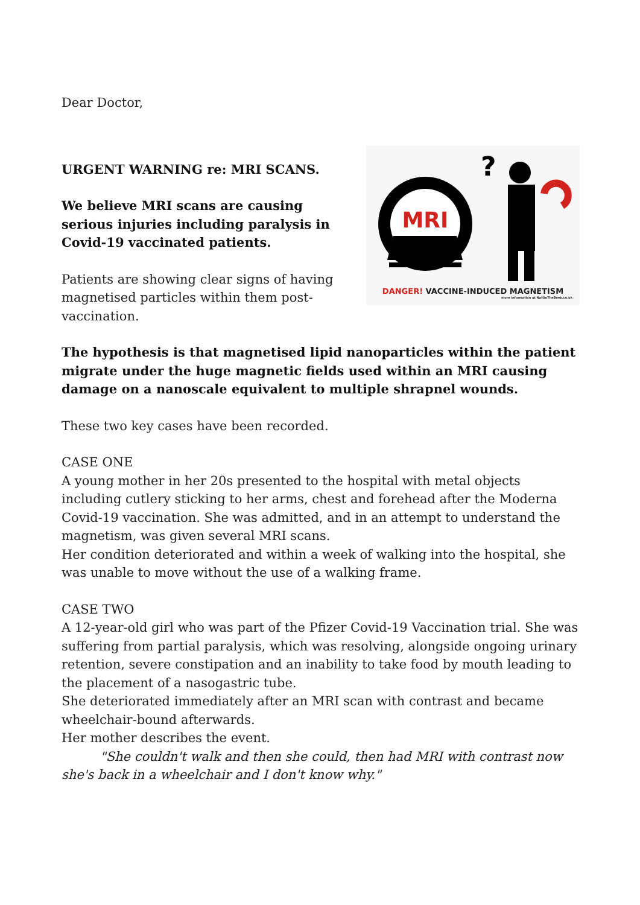Dear Doctor,
URGENT WARNING re: MRI SCANS.
We believe MRI scans are causing serious injuries including paralysis in Covid-19 vaccinated patients.
Patients are showing clear signs of having magnetised particles within them post-vaccination.
MRI
?
DANGER! VACCINE-INDUCED MAGNETISM
more information at NotOnTheBeeb.co.uk
The hypothesis is that magnetised lipid nanoparticles within the patient migrate under the huge magnetic fields used within an MRI causing damage on a nanoscale equivalent to multiple shrapnel wounds.
These two key cases have been recorded.
CASE ONE
A young mother in her 20s presented to the hospital with metal objects including cutlery sticking to her arms, chest and forehead after the Moderna Covid-19 vaccination. She was admitted, and in an attempt to understand the magnetism, was given several MRI scans.
Her condition deteriorated and within a week of walking into the hospital, she was unable to move without the use of a walking frame.
CASE TWO
A 12-year-old girl who was part of the Pfizer Covid-19 Vaccination trial. She was suffering from partial paralysis, which was resolving, alongside ongoing urinary retention, severe constipation and an inability to take food by mouth leading to the placement of a nasogastric tube.
She deteriorated immediately after an MRI scan with contrast and became wheelchair-bound afterwards.
Her mother describes the event.
"She couldn't walk and then she could, then had MRI with contrast now she's back in a wheelchair and I don't know why."